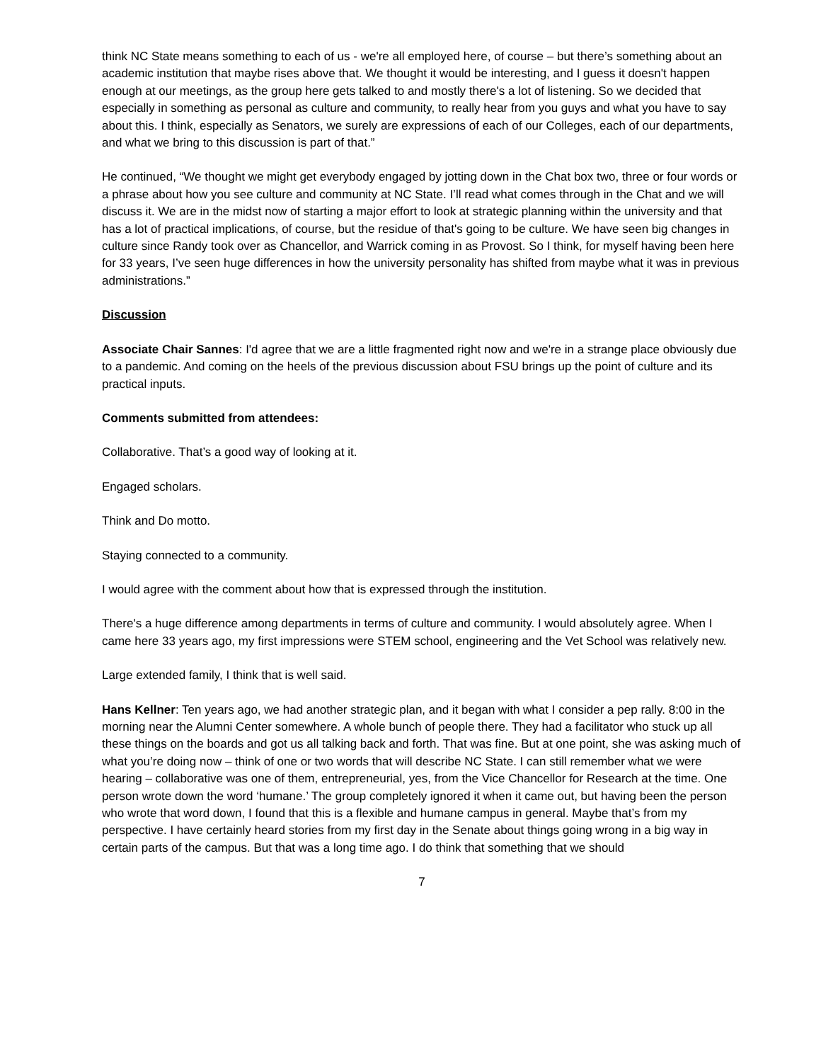think NC State means something to each of us - we're all employed here, of course – but there’s something about an academic institution that maybe rises above that. We thought it would be interesting, and I guess it doesn't happen enough at our meetings, as the group here gets talked to and mostly there's a lot of listening. So we decided that especially in something as personal as culture and community, to really hear from you guys and what you have to say about this. I think, especially as Senators, we surely are expressions of each of our Colleges, each of our departments, and what we bring to this discussion is part of that.”
He continued, “We thought we might get everybody engaged by jotting down in the Chat box two, three or four words or a phrase about how you see culture and community at NC State. I’ll read what comes through in the Chat and we will discuss it. We are in the midst now of starting a major effort to look at strategic planning within the university and that has a lot of practical implications, of course, but the residue of that's going to be culture. We have seen big changes in culture since Randy took over as Chancellor, and Warrick coming in as Provost. So I think, for myself having been here for 33 years, I’ve seen huge differences in how the university personality has shifted from maybe what it was in previous administrations.”
Discussion
Associate Chair Sannes: I'd agree that we are a little fragmented right now and we're in a strange place obviously due to a pandemic. And coming on the heels of the previous discussion about FSU brings up the point of culture and its practical inputs.
Comments submitted from attendees:
Collaborative. That’s a good way of looking at it.
Engaged scholars.
Think and Do motto.
Staying connected to a community.
I would agree with the comment about how that is expressed through the institution.
There's a huge difference among departments in terms of culture and community. I would absolutely agree. When I came here 33 years ago, my first impressions were STEM school, engineering and the Vet School was relatively new.
Large extended family, I think that is well said.
Hans Kellner: Ten years ago, we had another strategic plan, and it began with what I consider a pep rally. 8:00 in the morning near the Alumni Center somewhere. A whole bunch of people there. They had a facilitator who stuck up all these things on the boards and got us all talking back and forth. That was fine. But at one point, she was asking much of what you’re doing now – think of one or two words that will describe NC State. I can still remember what we were hearing – collaborative was one of them, entrepreneurial, yes, from the Vice Chancellor for Research at the time. One person wrote down the word ‘humane.’ The group completely ignored it when it came out, but having been the person who wrote that word down, I found that this is a flexible and humane campus in general. Maybe that’s from my perspective. I have certainly heard stories from my first day in the Senate about things going wrong in a big way in certain parts of the campus. But that was a long time ago. I do think that something that we should
7